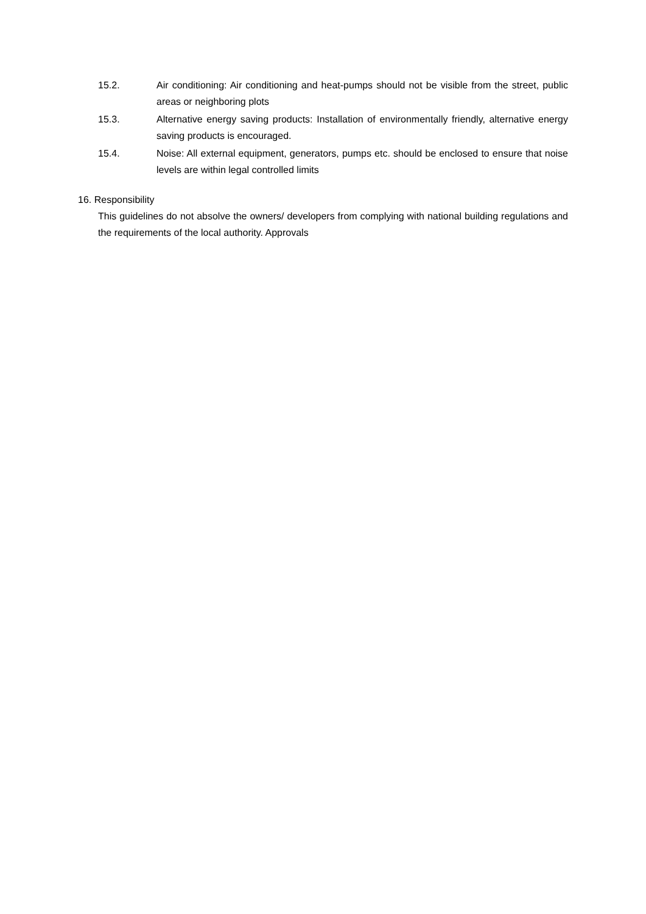15.2. Air conditioning: Air conditioning and heat-pumps should not be visible from the street, public areas or neighboring plots
15.3. Alternative energy saving products: Installation of environmentally friendly, alternative energy saving products is encouraged.
15.4. Noise: All external equipment, generators, pumps etc. should be enclosed to ensure that noise levels are within legal controlled limits
16. Responsibility
This guidelines do not absolve the owners/ developers from complying with national building regulations and the requirements of the local authority. Approvals